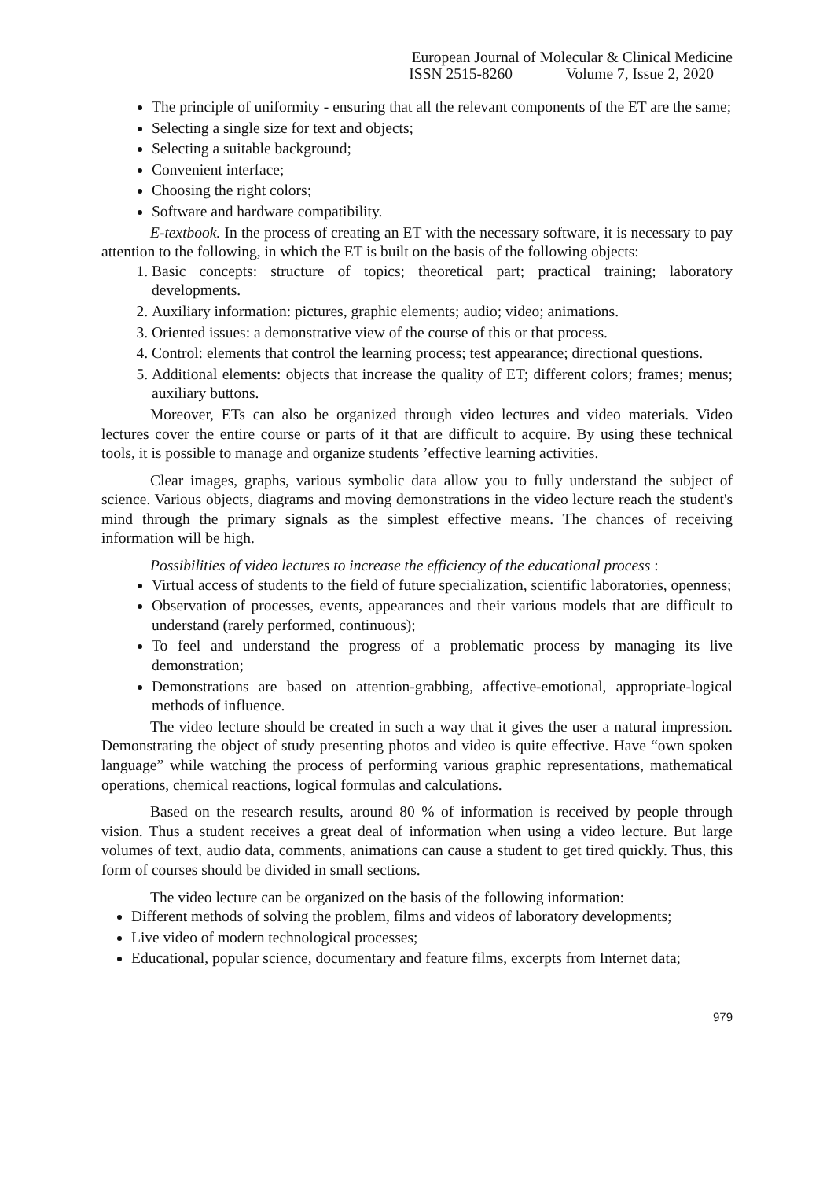European Journal of Molecular & Clinical Medicine
ISSN 2515-8260 Volume 7, Issue 2, 2020
The principle of uniformity - ensuring that all the relevant components of the ET are the same;
Selecting a single size for text and objects;
Selecting a suitable background;
Convenient interface;
Choosing the right colors;
Software and hardware compatibility.
E-textbook. In the process of creating an ET with the necessary software, it is necessary to pay attention to the following, in which the ET is built on the basis of the following objects:
1. Basic concepts: structure of topics; theoretical part; practical training; laboratory developments.
2. Auxiliary information: pictures, graphic elements; audio; video; animations.
3. Oriented issues: a demonstrative view of the course of this or that process.
4. Control: elements that control the learning process; test appearance; directional questions.
5. Additional elements: objects that increase the quality of ET; different colors; frames; menus; auxiliary buttons.
Moreover, ETs can also be organized through video lectures and video materials. Video lectures cover the entire course or parts of it that are difficult to acquire. By using these technical tools, it is possible to manage and organize students ’effective learning activities.
Clear images, graphs, various symbolic data allow you to fully understand the subject of science. Various objects, diagrams and moving demonstrations in the video lecture reach the student's mind through the primary signals as the simplest effective means. The chances of receiving information will be high.
Possibilities of video lectures to increase the efficiency of the educational process :
Virtual access of students to the field of future specialization, scientific laboratories, openness;
Observation of processes, events, appearances and their various models that are difficult to understand (rarely performed, continuous);
To feel and understand the progress of a problematic process by managing its live demonstration;
Demonstrations are based on attention-grabbing, affective-emotional, appropriate-logical methods of influence.
The video lecture should be created in such a way that it gives the user a natural impression. Demonstrating the object of study presenting photos and video is quite effective. Have “own spoken language” while watching the process of performing various graphic representations, mathematical operations, chemical reactions, logical formulas and calculations.
Based on the research results, around 80 % of information is received by people through vision. Thus a student receives a great deal of information when using a video lecture. But large volumes of text, audio data, comments, animations can cause a student to get tired quickly. Thus, this form of courses should be divided in small sections.
The video lecture can be organized on the basis of the following information:
Different methods of solving the problem, films and videos of laboratory developments;
Live video of modern technological processes;
Educational, popular science, documentary and feature films, excerpts from Internet data;
979